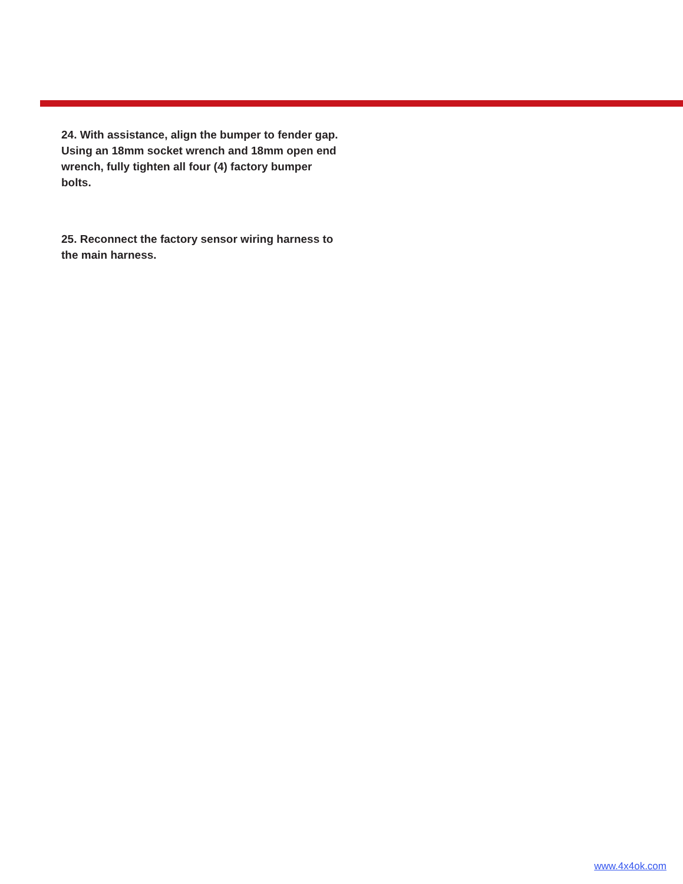24. With assistance, align the bumper to fender gap. Using an 18mm socket wrench and 18mm open end wrench, fully tighten all four (4) factory bumper bolts.
25. Reconnect the factory sensor wiring harness to the main harness.
www.4x4ok.com